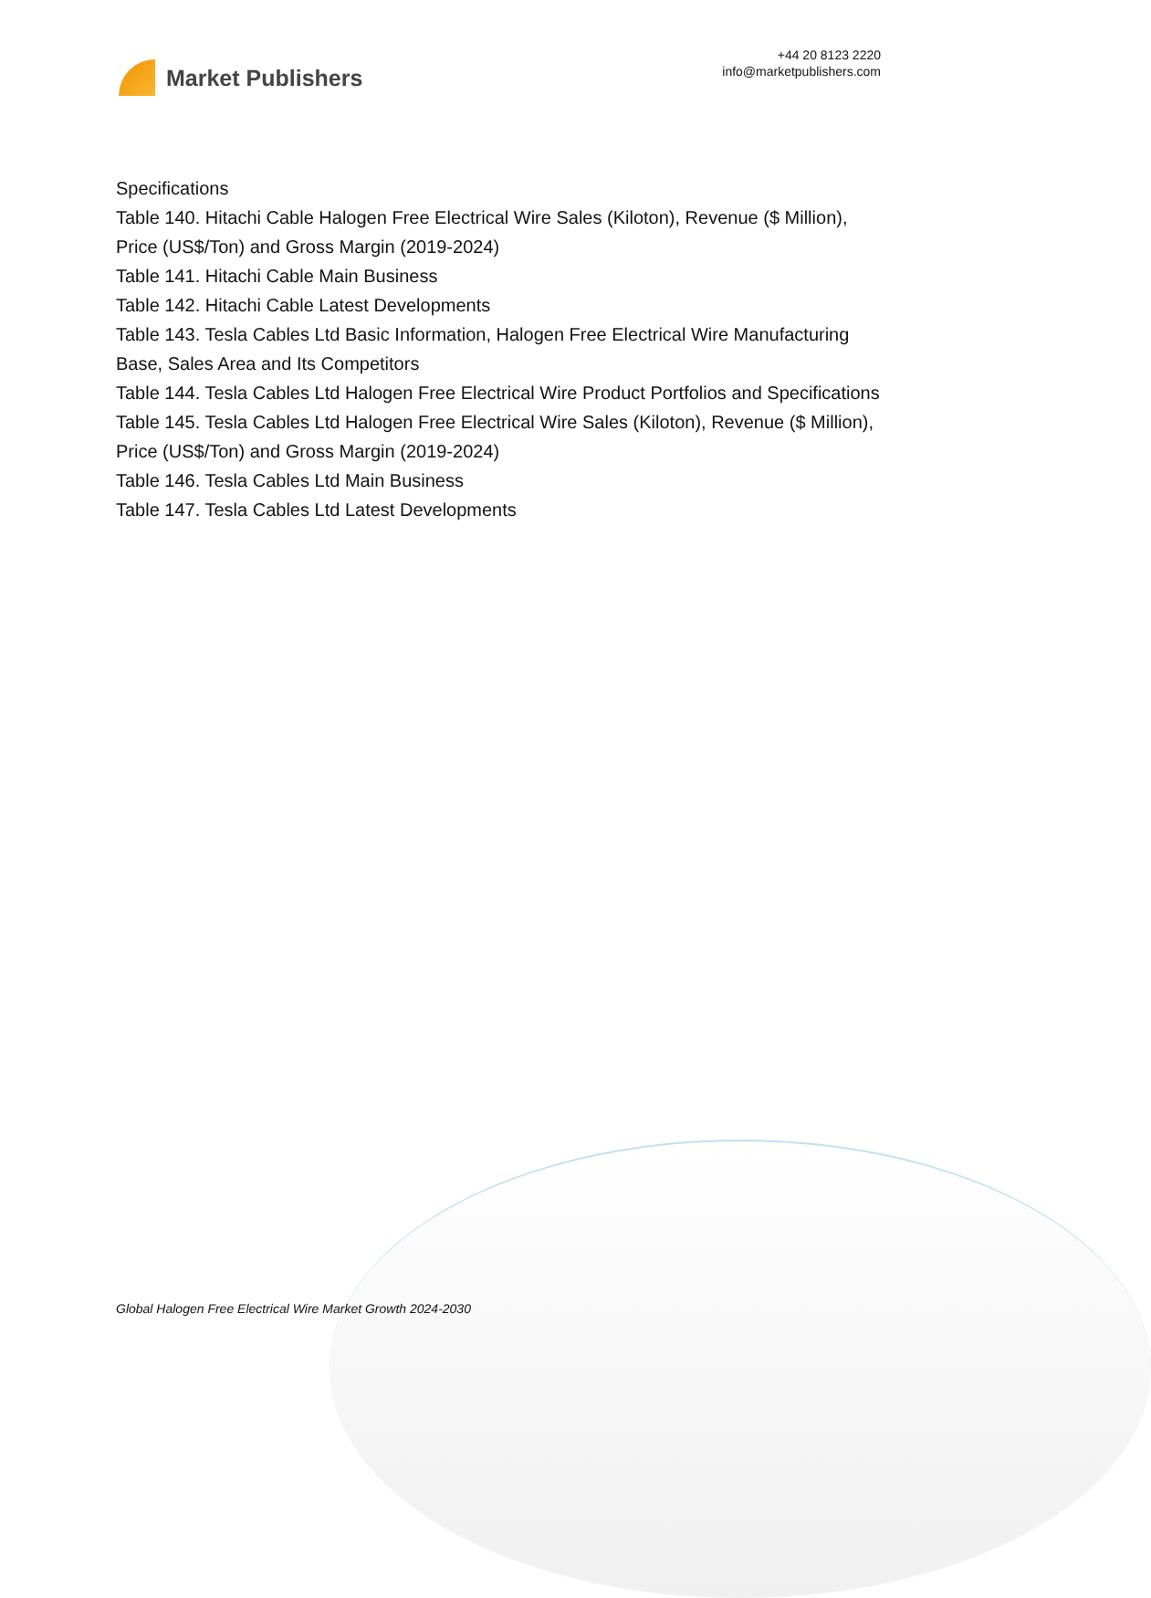Market Publishers
+44 20 8123 2220
info@marketpublishers.com
Specifications
Table 140. Hitachi Cable Halogen Free Electrical Wire Sales (Kiloton), Revenue ($ Million), Price (US$/Ton) and Gross Margin (2019-2024)
Table 141. Hitachi Cable Main Business
Table 142. Hitachi Cable Latest Developments
Table 143. Tesla Cables Ltd Basic Information, Halogen Free Electrical Wire Manufacturing Base, Sales Area and Its Competitors
Table 144. Tesla Cables Ltd Halogen Free Electrical Wire Product Portfolios and Specifications
Table 145. Tesla Cables Ltd Halogen Free Electrical Wire Sales (Kiloton), Revenue ($ Million), Price (US$/Ton) and Gross Margin (2019-2024)
Table 146. Tesla Cables Ltd Main Business
Table 147. Tesla Cables Ltd Latest Developments
Global Halogen Free Electrical Wire Market Growth 2024-2030